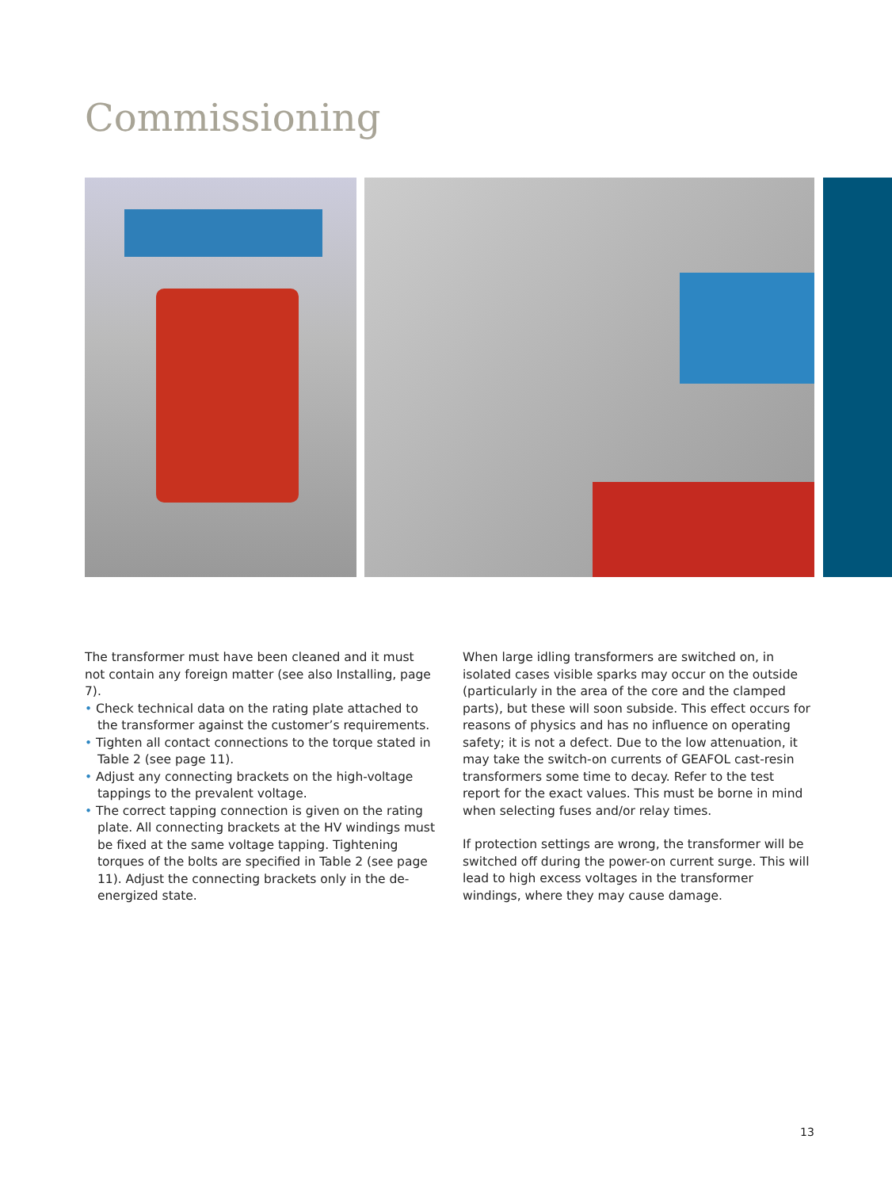Commissioning
The transformer must have been cleaned and it must not contain any foreign matter (see also Installing, page 7).
• Check technical data on the rating plate attached to the transformer against the customer’s requirements.
• Tighten all contact connections to the torque stated in Table 2 (see page 11).
• Adjust any connecting brackets on the high-voltage tappings to the prevalent voltage.
• The correct tapping connection is given on the rating plate. All connecting brackets at the HV windings must be fixed at the same voltage tapping. Tightening torques of the bolts are specified in Table 2 (see page 11). Adjust the connecting brackets only in the de-energized state.
When large idling transformers are switched on, in isolated cases visible sparks may occur on the outside (particularly in the area of the core and the clamped parts), but these will soon subside. This effect occurs for reasons of physics and has no influence on operating safety; it is not a defect. Due to the low attenuation, it may take the switch-on currents of GEAFOL cast-resin transformers some time to decay. Refer to the test report for the exact values. This must be borne in mind when selecting fuses and/or relay times.
If protection settings are wrong, the transformer will be switched off during the power-on current surge. This will lead to high excess voltages in the transformer windings, where they may cause damage.
13